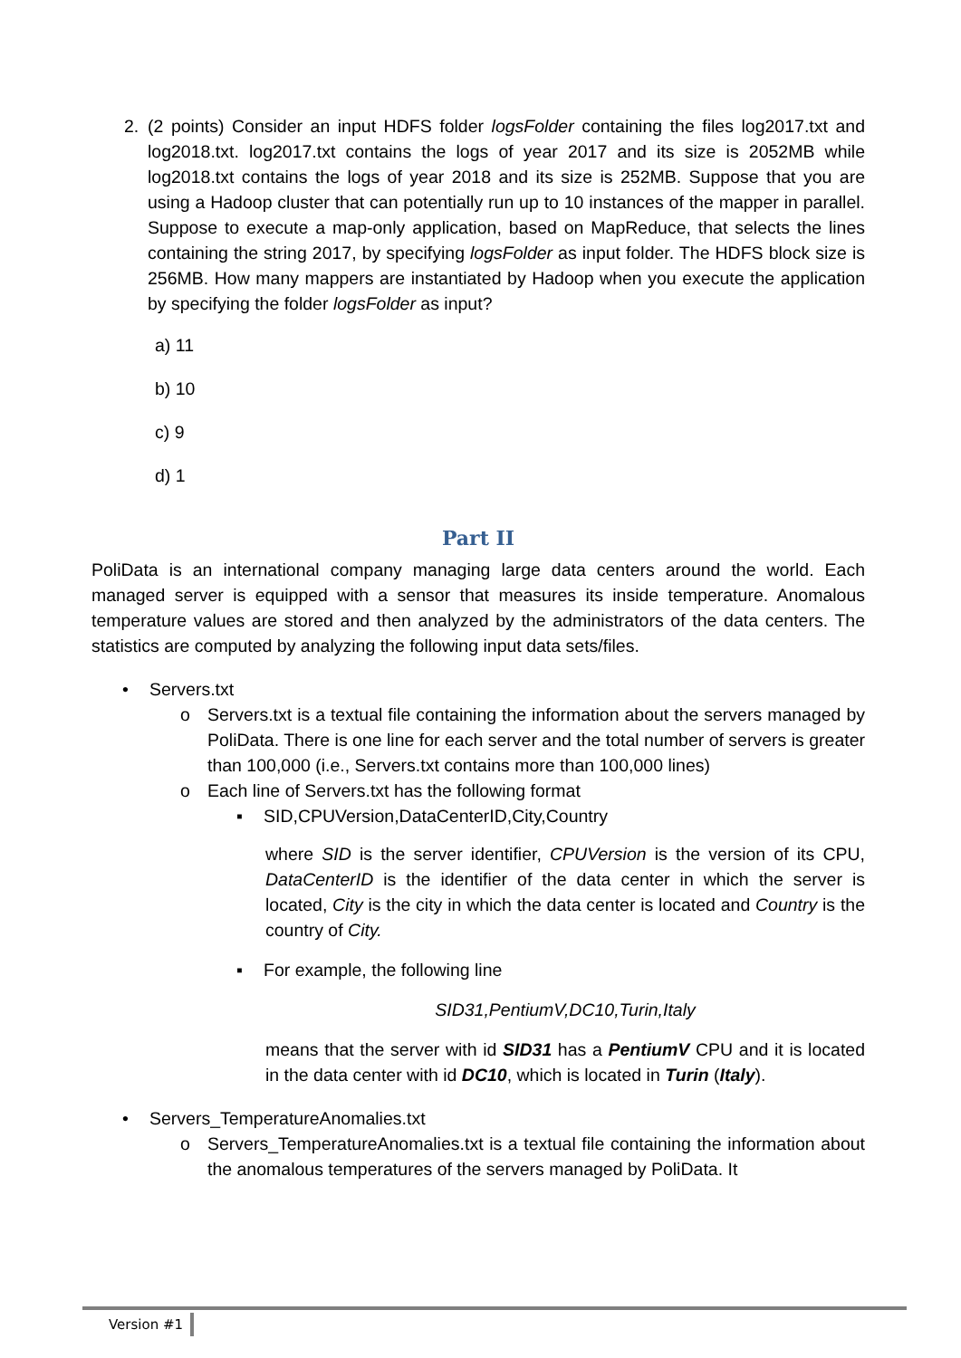2. (2 points) Consider an input HDFS folder logsFolder containing the files log2017.txt and log2018.txt. log2017.txt contains the logs of year 2017 and its size is 2052MB while log2018.txt contains the logs of year 2018 and its size is 252MB. Suppose that you are using a Hadoop cluster that can potentially run up to 10 instances of the mapper in parallel. Suppose to execute a map-only application, based on MapReduce, that selects the lines containing the string 2017, by specifying logsFolder as input folder. The HDFS block size is 256MB. How many mappers are instantiated by Hadoop when you execute the application by specifying the folder logsFolder as input?
a) 11
b) 10
c) 9
d) 1
Part II
PoliData is an international company managing large data centers around the world. Each managed server is equipped with a sensor that measures its inside temperature. Anomalous temperature values are stored and then analyzed by the administrators of the data centers. The statistics are computed by analyzing the following input data sets/files.
• Servers.txt
o Servers.txt is a textual file containing the information about the servers managed by PoliData. There is one line for each server and the total number of servers is greater than 100,000 (i.e., Servers.txt contains more than 100,000 lines)
o Each line of Servers.txt has the following format
▪ SID,CPUVersion,DataCenterID,City,Country
where SID is the server identifier, CPUVersion is the version of its CPU, DataCenterID is the identifier of the data center in which the server is located, City is the city in which the data center is located and Country is the country of City.
▪ For example, the following line
SID31,PentiumV,DC10,Turin,Italy
means that the server with id SID31 has a PentiumV CPU and it is located in the data center with id DC10, which is located in Turin (Italy).
• Servers_TemperatureAnomalies.txt
o Servers_TemperatureAnomalies.txt is a textual file containing the information about the anomalous temperatures of the servers managed by PoliData. It
Version #1